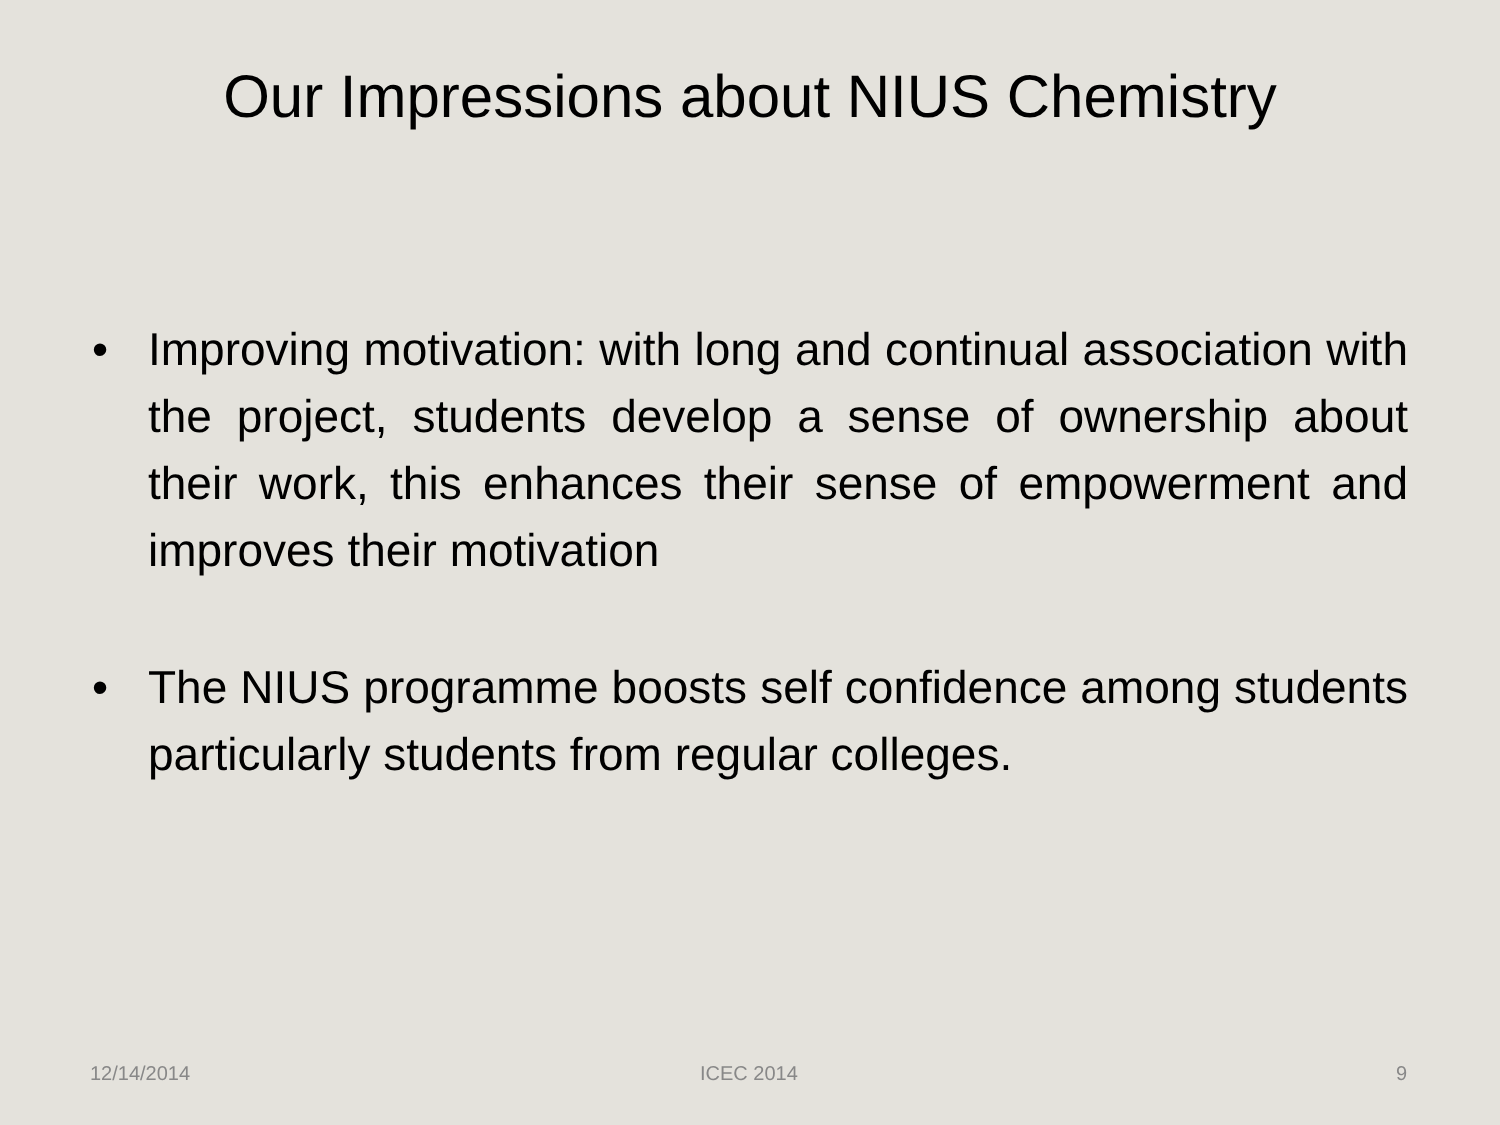Our Impressions about NIUS Chemistry
• Improving motivation: with long and continual association with the project, students develop a sense of ownership about their work, this enhances their sense of empowerment and improves their motivation
• The NIUS programme boosts self confidence among students particularly students from regular colleges.
12/14/2014 ICEC 2014 9